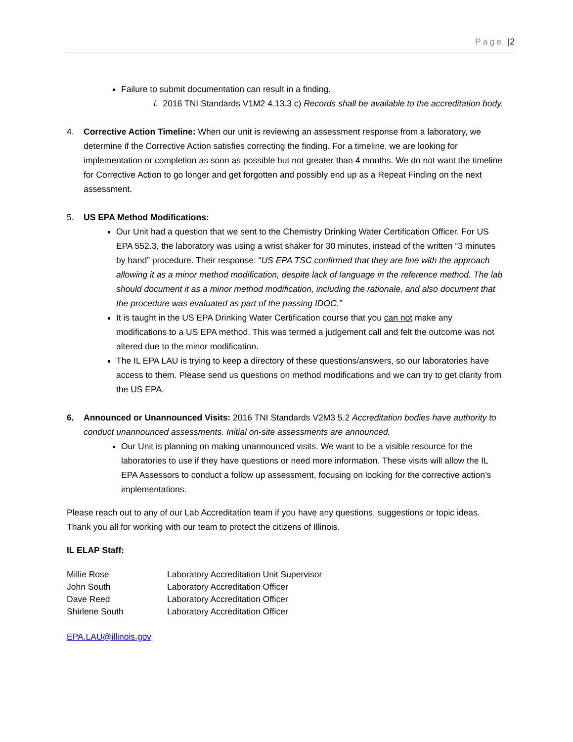Page |2
Failure to submit documentation can result in a finding.
i. 2016 TNI Standards V1M2 4.13.3 c) Records shall be available to the accreditation body.
4. Corrective Action Timeline: When our unit is reviewing an assessment response from a laboratory, we determine if the Corrective Action satisfies correcting the finding. For a timeline, we are looking for implementation or completion as soon as possible but not greater than 4 months. We do not want the timeline for Corrective Action to go longer and get forgotten and possibly end up as a Repeat Finding on the next assessment.
5. US EPA Method Modifications:
Our Unit had a question that we sent to the Chemistry Drinking Water Certification Officer. For US EPA 552.3, the laboratory was using a wrist shaker for 30 minutes, instead of the written “3 minutes by hand” procedure. Their response: “US EPA TSC confirmed that they are fine with the approach allowing it as a minor method modification, despite lack of language in the reference method. The lab should document it as a minor method modification, including the rationale, and also document that the procedure was evaluated as part of the passing IDOC.”
It is taught in the US EPA Drinking Water Certification course that you can not make any modifications to a US EPA method. This was termed a judgement call and felt the outcome was not altered due to the minor modification.
The IL EPA LAU is trying to keep a directory of these questions/answers, so our laboratories have access to them. Please send us questions on method modifications and we can try to get clarity from the US EPA.
6. Announced or Unannounced Visits: 2016 TNI Standards V2M3 5.2 Accreditation bodies have authority to conduct unannounced assessments. Initial on-site assessments are announced.
Our Unit is planning on making unannounced visits. We want to be a visible resource for the laboratories to use if they have questions or need more information. These visits will allow the IL EPA Assessors to conduct a follow up assessment, focusing on looking for the corrective action’s implementations.
Please reach out to any of our Lab Accreditation team if you have any questions, suggestions or topic ideas. Thank you all for working with our team to protect the citizens of Illinois.
IL ELAP Staff:
| Millie Rose | Laboratory Accreditation Unit Supervisor |
| John South | Laboratory Accreditation Officer |
| Dave Reed | Laboratory Accreditation Officer |
| Shirlene South | Laboratory Accreditation Officer |
EPA.LAU@illinois.gov